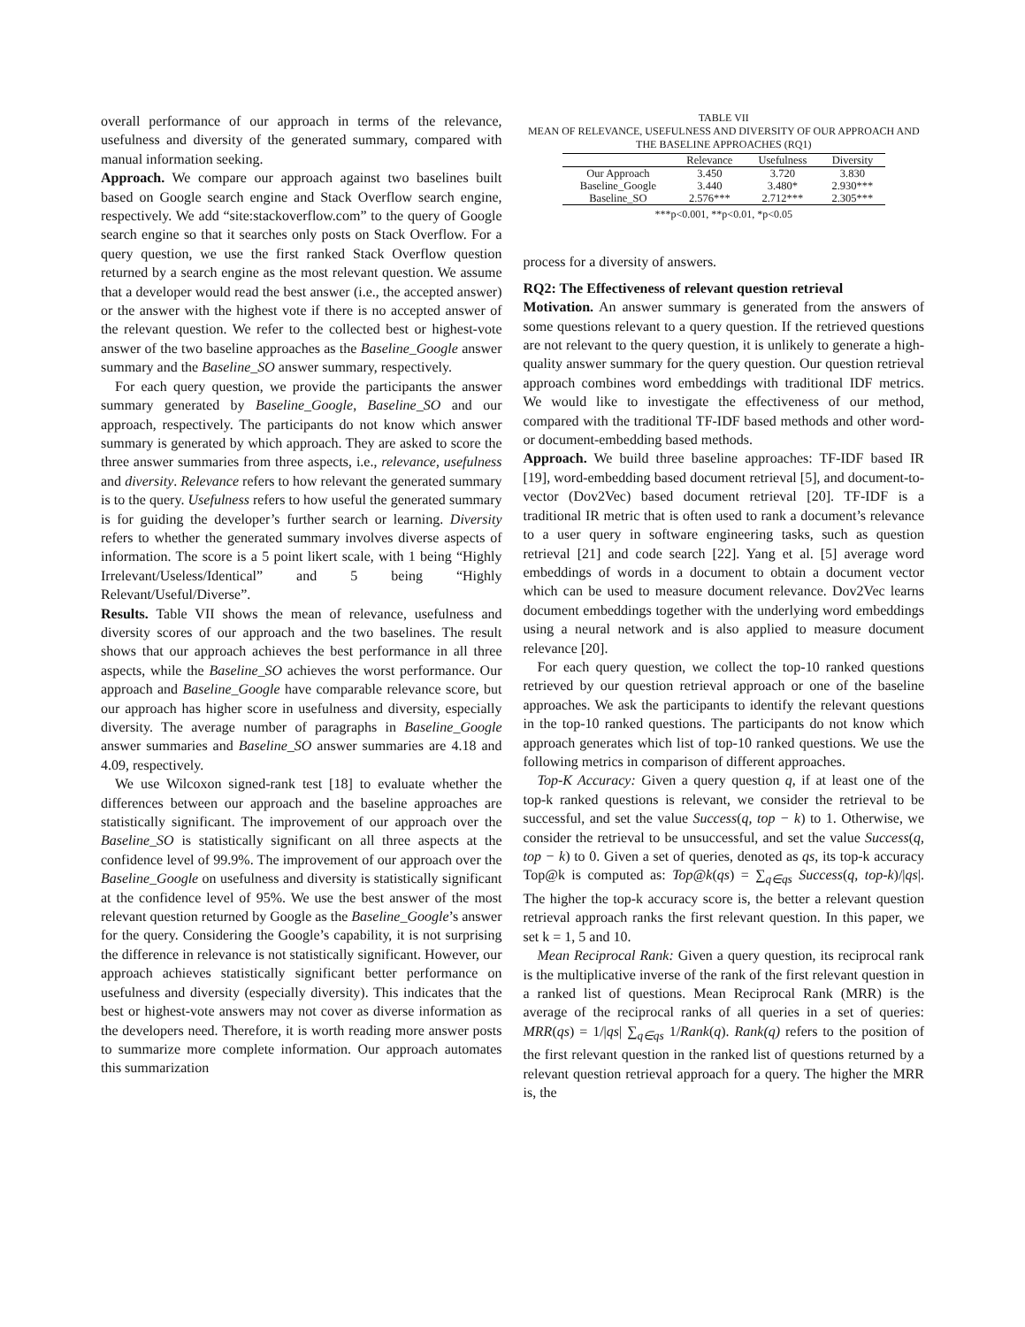overall performance of our approach in terms of the relevance, usefulness and diversity of the generated summary, compared with manual information seeking.
Approach. We compare our approach against two baselines built based on Google search engine and Stack Overflow search engine, respectively. We add “site:stackoverflow.com” to the query of Google search engine so that it searches only posts on Stack Overflow. For a query question, we use the first ranked Stack Overflow question returned by a search engine as the most relevant question. We assume that a developer would read the best answer (i.e., the accepted answer) or the answer with the highest vote if there is no accepted answer of the relevant question. We refer to the collected best or highest-vote answer of the two baseline approaches as the Baseline_Google answer summary and the Baseline_SO answer summary, respectively.
For each query question, we provide the participants the answer summary generated by Baseline_Google, Baseline_SO and our approach, respectively. The participants do not know which answer summary is generated by which approach. They are asked to score the three answer summaries from three aspects, i.e., relevance, usefulness and diversity. Relevance refers to how relevant the generated summary is to the query. Usefulness refers to how useful the generated summary is for guiding the developer’s further search or learning. Diversity refers to whether the generated summary involves diverse aspects of information. The score is a 5 point likert scale, with 1 being “Highly Irrelevant/Useless/Identical” and 5 being “Highly Relevant/Useful/Diverse”.
Results. Table VII shows the mean of relevance, usefulness and diversity scores of our approach and the two baselines. The result shows that our approach achieves the best performance in all three aspects, while the Baseline_SO achieves the worst performance. Our approach and Baseline_Google have comparable relevance score, but our approach has higher score in usefulness and diversity, especially diversity. The average number of paragraphs in Baseline_Google answer summaries and Baseline_SO answer summaries are 4.18 and 4.09, respectively.
We use Wilcoxon signed-rank test [18] to evaluate whether the differences between our approach and the baseline approaches are statistically significant. The improvement of our approach over the Baseline_SO is statistically significant on all three aspects at the confidence level of 99.9%. The improvement of our approach over the Baseline_Google on usefulness and diversity is statistically significant at the confidence level of 95%. We use the best answer of the most relevant question returned by Google as the Baseline_Google’s answer for the query. Considering the Google’s capability, it is not surprising the difference in relevance is not statistically significant. However, our approach achieves statistically significant better performance on usefulness and diversity (especially diversity). This indicates that the best or highest-vote answers may not cover as diverse information as the developers need. Therefore, it is worth reading more answer posts to summarize more complete information. Our approach automates this summarization
TABLE VII
MEAN OF RELEVANCE, USEFULNESS AND DIVERSITY OF OUR APPROACH AND THE BASELINE APPROACHES (RQ1)
| | Relevance | Usefulness | Diversity |
| --- | --- | --- | --- |
| Our Approach | 3.450 | 3.720 | 3.830 |
| Baseline_Google | 3.440 | 3.480* | 2.930*** |
| Baseline_SO | 2.576*** | 2.712*** | 2.305*** |
***p<0.001, **p<0.01, *p<0.05
process for a diversity of answers.
RQ2: The Effectiveness of relevant question retrieval
Motivation. An answer summary is generated from the answers of some questions relevant to a query question. If the retrieved questions are not relevant to the query question, it is unlikely to generate a high-quality answer summary for the query question. Our question retrieval approach combines word embeddings with traditional IDF metrics. We would like to investigate the effectiveness of our method, compared with the traditional TF-IDF based methods and other word- or document-embedding based methods.
Approach. We build three baseline approaches: TF-IDF based IR [19], word-embedding based document retrieval [5], and document-to-vector (Dov2Vec) based document retrieval [20]. TF-IDF is a traditional IR metric that is often used to rank a document’s relevance to a user query in software engineering tasks, such as question retrieval [21] and code search [22]. Yang et al. [5] average word embeddings of words in a document to obtain a document vector which can be used to measure document relevance. Dov2Vec learns document embeddings together with the underlying word embeddings using a neural network and is also applied to measure document relevance [20].
For each query question, we collect the top-10 ranked questions retrieved by our question retrieval approach or one of the baseline approaches. We ask the participants to identify the relevant questions in the top-10 ranked questions. The participants do not know which approach generates which list of top-10 ranked questions. We use the following metrics in comparison of different approaches.
Top-K Accuracy: Given a query question q, if at least one of the top-k ranked questions is relevant, we consider the retrieval to be successful, and set the value Success(q, top − k) to 1. Otherwise, we consider the retrieval to be unsuccessful, and set the value Success(q, top − k) to 0. Given a set of queries, denoted as qs, its top-k accuracy Top@k is computed as: Top@k(qs) = ∑<sub>q∈qs</sub> Success(q, top-k)/|qs|. The higher the top-k accuracy score is, the better a relevant question retrieval approach ranks the first relevant question. In this paper, we set k = 1, 5 and 10.
Mean Reciprocal Rank: Given a query question, its reciprocal rank is the multiplicative inverse of the rank of the first relevant question in a ranked list of questions. Mean Reciprocal Rank (MRR) is the average of the reciprocal ranks of all queries in a set of queries: MRR(qs) = 1/|qs| ∑<sub>q∈qs</sub> 1/Rank(q). Rank(q) refers to the position of the first relevant question in the ranked list of questions returned by a relevant question retrieval approach for a query. The higher the MRR is, the